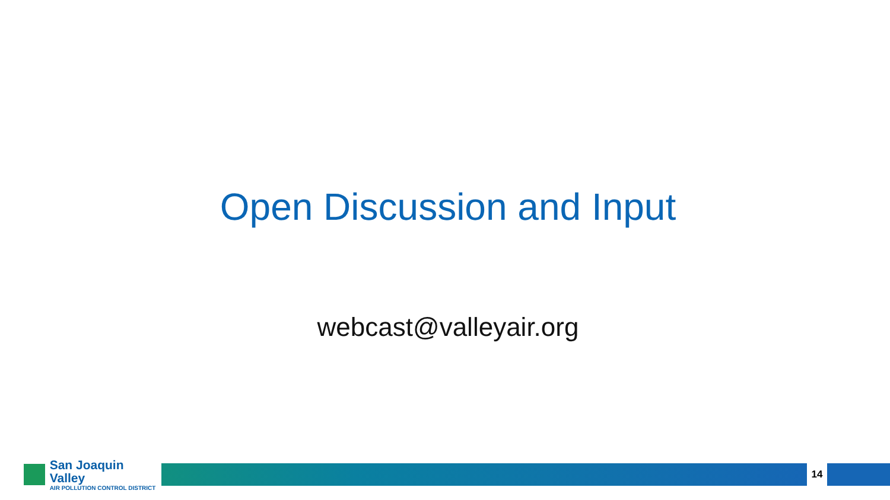Open Discussion and Input
webcast@valleyair.org
San Joaquin Valley
AIR POLLUTION CONTROL DISTRICT
14